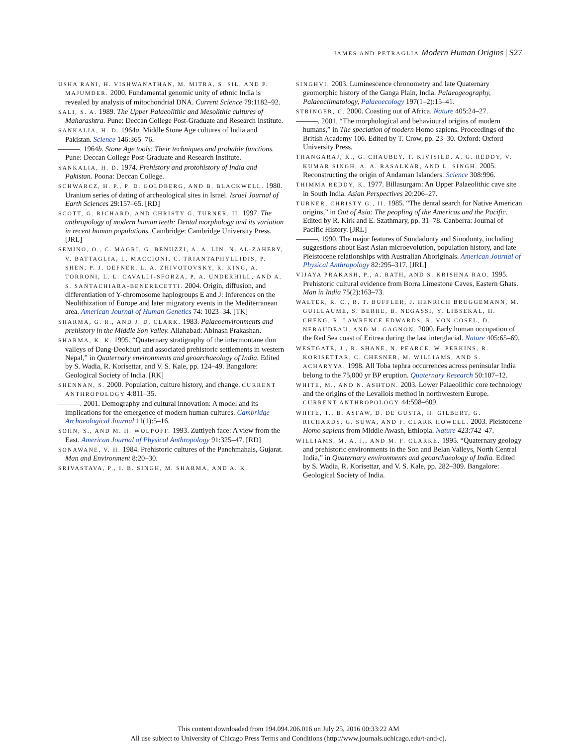JAMES AND PETRAGLIA Modern Human Origins | S27
USHA RANI, H. VISHWANATHAN, M. MITRA, S. SIL, AND P. MAJUMDER. 2000. Fundamental genomic unity of ethnic India is revealed by analysis of mitochondrial DNA. Current Science 79:1182–92.
SALI, S. A. 1989. The Upper Palaeolithic and Mesolithic cultures of Maharashtra. Pune: Deccan College Post-Graduate and Research Institute.
SANKALIA, H. D. 1964a. Middle Stone Age cultures of India and Pakistan. Science 146:365–76.
———. 1964b. Stone Age tools: Their techniques and probable functions. Pune: Deccan College Post-Graduate and Research Institute.
SANKALIA, H. D. 1974. Prehistory and protohistory of India and Pakistan. Poona: Deccan College.
SCHWARCZ, H. P., P. D. GOLDBERG, AND B. BLACKWELL. 1980. Uranium series of dating of archeological sites in Israel. Israel Journal of Earth Sciences 29:157–65. [RD]
SCOTT, G. RICHARD, AND CHRISTY G. TURNER, II. 1997. The anthropology of modern human teeth: Dental morphology and its variation in recent human populations. Cambridge: Cambridge University Press. [JRL]
SEMINO, O., C. MAGRI, G. BENUZZI, A. A. LIN, N. AL-ZAHERY, V. BATTAGLIA, L. MACCIONI, C. TRIANTAPHYLLIDIS, P. SHEN, P. J. OEFNER, L. A. ZHIVOTOVSKY, R. KING, A. TORRONI, L. L. CAVALLI-SFORZA, P. A. UNDERHILL, AND A. S. SANTACHIARA-BENERECETTI. 2004. Origin, diffusion, and differentiation of Y-chromosome haplogroups E and J: Inferences on the Neolithization of Europe and later migratory events in the Mediterranean area. American Journal of Human Genetics 74: 1023–34. [TK]
SHARMA, G. R., AND J. D. CLARK. 1983. Palaeoenvironments and prehistory in the Middle Son Valley. Allahabad: Abinash Prakashan.
SHARMA, K. K. 1995. “Quaternary stratigraphy of the intermontane dun valleys of Dang-Deokhuri and associated prehistoric settlements in western Nepal,” in Quaternary environments and geoarchaeology of India. Edited by S. Wadia, R. Korisettar, and V. S. Kale, pp. 124–49. Bangalore: Geological Society of India. [RK]
SHENNAN, S. 2000. Population, culture history, and change. CURRENT ANTHROPOLOGY 4:811–35.
———. 2001. Demography and cultural innovation: A model and its implications for the emergence of modern human cultures. Cambridge Archaeological Journal 11(1):5–16.
SOHN, S., AND M. H. WOLPOFF. 1993. Zuttiyeh face: A view from the East. American Journal of Physical Anthropology 91:325–47. [RD]
SONAWANE, V. H. 1984. Prehistoric cultures of the Panchmahals, Gujarat. Man and Environment 8:20–30.
SRIVASTAVA, P., I. B. SINGH, M. SHARMA, AND A. K.
SINGHVI. 2003. Luminescence chronometry and late Quaternary geomorphic history of the Ganga Plain, India. Palaeogeography, Palaeoclimatology, Palaeoecology 197(1–2):15–41.
STRINGER, C. 2000. Coasting out of Africa. Nature 405:24–27.
———. 2001. “The morphological and behavioural origins of modern humans,” in The speciation of modern Homo sapiens. Proceedings of the British Academy 106. Edited by T. Crow, pp. 23–30. Oxford: Oxford University Press.
THANGARAJ, K., G. CHAUBEY, T. KIVISILD, A. G. REDDY, V. KUMAR SINGH, A. A. RASALKAR, AND L. SINGH. 2005. Reconstructing the origin of Andaman Islanders. Science 308:996.
THIMMA REDDY, K. 1977. Billasurgam: An Upper Palaeolithic cave site in South India. Asian Perspectives 20:206–27.
TURNER, CHRISTY G., II. 1985. “The dental search for Native American origins,” in Out of Asia: The peopling of the Americas and the Pacific. Edited by R. Kirk and E. Szathmary, pp. 31–78. Canberra: Journal of Pacific History. [JRL]
———. 1990. The major features of Sundadonty and Sinodonty, including suggestions about East Asian microevolution, population history, and late Pleistocene relationships with Australian Aboriginals. American Journal of Physical Anthropology 82:295–317. [JRL]
VIJAYA PRAKASH, P., A. RATH, AND S. KRISHNA RAO. 1995. Prehistoric cultural evidence from Borra Limestone Caves, Eastern Ghats. Man in India 75(2):163–73.
WALTER, R. C., R. T. BUFFLER, J. HENRICH BRUGGEMANN, M. GUILLAUME, S. BERHE, B. NEGASSI, Y. LIBSEKAL, H. CHENG, R. LAWRENCE EDWARDS, R. VON COSEL, D. NERAUDEAU, AND M. GAGNON. 2000. Early human occupation of the Red Sea coast of Eritrea during the last interglacial. Nature 405:65–69.
WESTGATE, J., R. SHANE, N. PEARCE, W. PERKINS, R. KORISETTAR, C. CHESNER, M. WILLIAMS, AND S. ACHARYYA. 1998. All Toba tephra occurrences across peninsular India belong to the 75,000 yr BP eruption. Quaternary Research 50:107–12.
WHITE, M., AND N. ASHTON. 2003. Lower Palaeolithic core technology and the origins of the Levallois method in northwestern Europe. CURRENT ANTHROPOLOGY 44:598–609.
WHITE, T., B. ASFAW, D. DE GUSTA, H. GILBERT, G. RICHARDS, G. SUWA, AND F. CLARK HOWELL. 2003. Pleistocene Homo sapiens from Middle Awash, Ethiopia. Nature 423:742–47.
WILLIAMS, M. A. J., AND M. F. CLARKE. 1995. “Quaternary geology and prehistoric environments in the Son and Belan Valleys, North Central India,” in Quaternary environments and geoarchaeology of India. Edited by S. Wadia, R. Korisettar, and V. S. Kale, pp. 282–309. Bangalore: Geological Society of India.
This content downloaded from 194.094.206.016 on July 25, 2016 00:33:22 AM
All use subject to University of Chicago Press Terms and Conditions (http://www.journals.uchicago.edu/t-and-c).